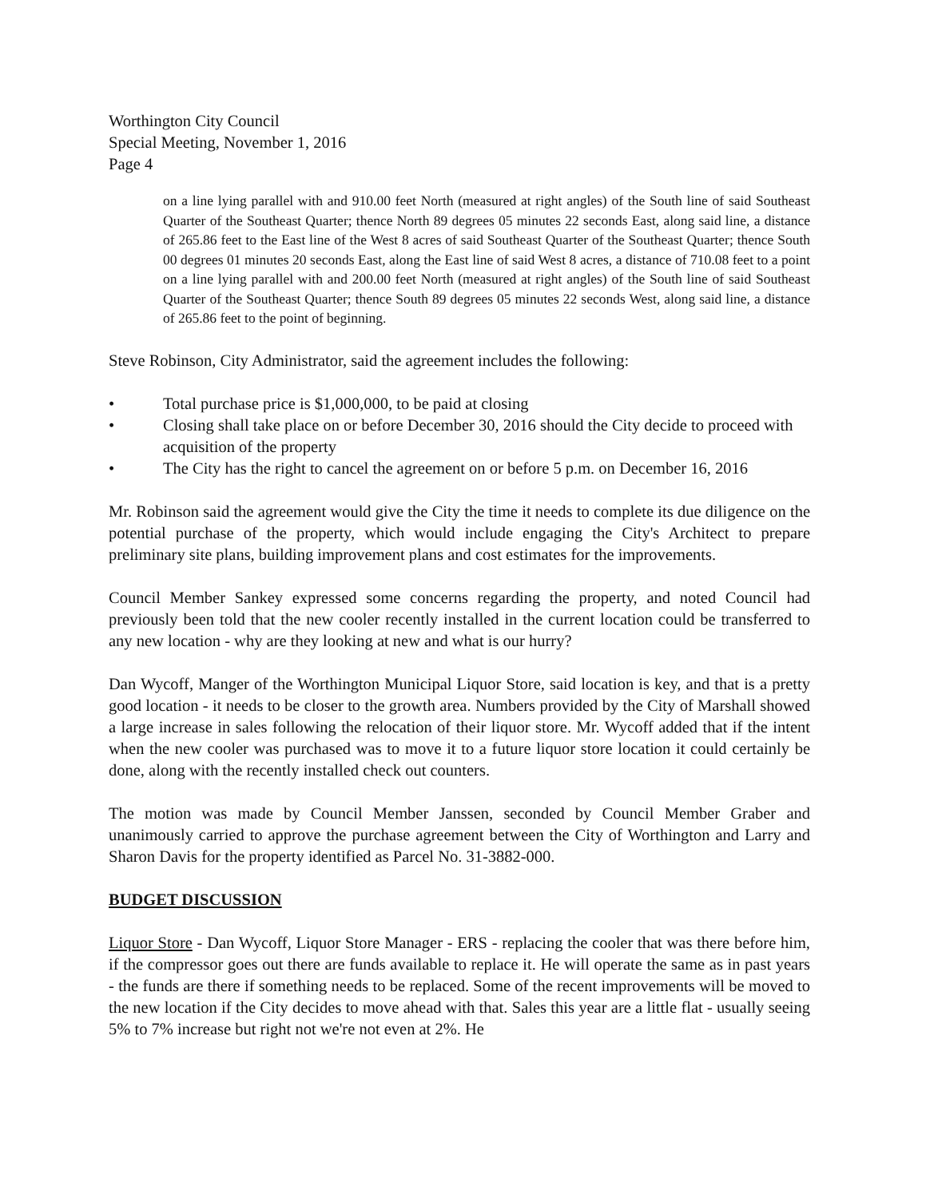Worthington City Council
Special Meeting, November 1, 2016
Page 4
on a line lying parallel with and 910.00 feet North (measured at right angles) of the South line of said Southeast Quarter of the Southeast Quarter; thence North 89 degrees 05 minutes 22 seconds East, along said line, a distance of 265.86 feet to the East line of the West 8 acres of said Southeast Quarter of the Southeast Quarter; thence South 00 degrees 01 minutes 20 seconds East, along the East line of said West 8 acres, a distance of 710.08 feet to a point on a line lying parallel with and 200.00 feet North (measured at right angles) of the South line of said Southeast Quarter of the Southeast Quarter; thence South 89 degrees 05 minutes 22 seconds West, along said line, a distance of 265.86 feet to the point of beginning.
Steve Robinson, City Administrator, said the agreement includes the following:
• Total purchase price is $1,000,000, to be paid at closing
• Closing shall take place on or before December 30, 2016 should the City decide to proceed with acquisition of the property
• The City has the right to cancel the agreement on or before 5 p.m. on December 16, 2016
Mr. Robinson said the agreement would give the City the time it needs to complete its due diligence on the potential purchase of the property, which would include engaging the City's Architect to prepare preliminary site plans, building improvement plans and cost estimates for the improvements.
Council Member Sankey expressed some concerns regarding the property, and noted Council had previously been told that the new cooler recently installed in the current location could be transferred to any new location - why are they looking at new and what is our hurry?
Dan Wycoff, Manger of the Worthington Municipal Liquor Store, said location is key, and that is a pretty good location - it needs to be closer to the growth area. Numbers provided by the City of Marshall showed a large increase in sales following the relocation of their liquor store. Mr. Wycoff added that if the intent when the new cooler was purchased was to move it to a future liquor store location it could certainly be done, along with the recently installed check out counters.
The motion was made by Council Member Janssen, seconded by Council Member Graber and unanimously carried to approve the purchase agreement between the City of Worthington and Larry and Sharon Davis for the property identified as Parcel No. 31-3882-000.
BUDGET DISCUSSION
Liquor Store - Dan Wycoff, Liquor Store Manager - ERS - replacing the cooler that was there before him, if the compressor goes out there are funds available to replace it. He will operate the same as in past years - the funds are there if something needs to be replaced. Some of the recent improvements will be moved to the new location if the City decides to move ahead with that. Sales this year are a little flat - usually seeing 5% to 7% increase but right not we're not even at 2%. He